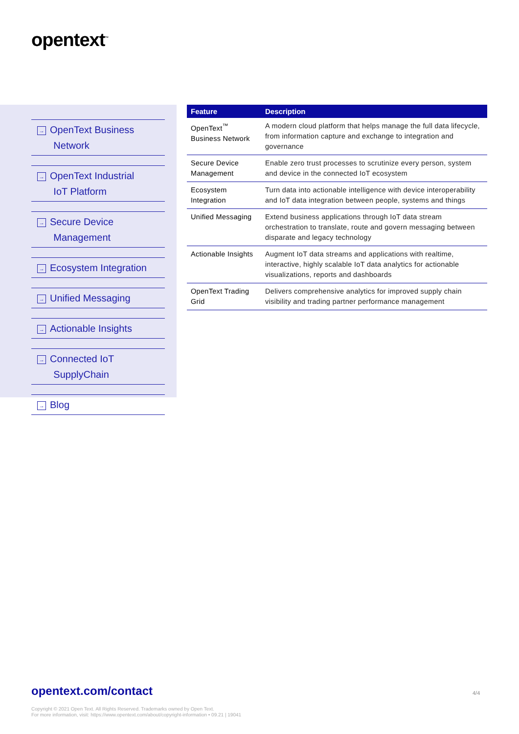opentext<sup>™</sup>
→ OpenText Business
Network
→ OpenText Industrial
IoT Platform
→ Secure Device
Management
→ Ecosystem Integration
→ Unified Messaging
→ Actionable Insights
→ Connected IoT
SupplyChain
→ Blog
| Feature | Description |
| --- | --- |
| OpenText<sup>™</sup> Business Network | A modern cloud platform that helps manage the full data lifecycle, from information capture and exchange to integration and governance |
| Secure Device Management | Enable zero trust processes to scrutinize every person, system and device in the connected IoT ecosystem |
| Ecosystem Integration | Turn data into actionable intelligence with device interoperability and IoT data integration between people, systems and things |
| Unified Messaging | Extend business applications through IoT data stream orchestration to translate, route and govern messaging between disparate and legacy technology |
| Actionable Insights | Augment IoT data streams and applications with realtime, interactive, highly scalable IoT data analytics for actionable visualizations, reports and dashboards |
| OpenText Trading Grid | Delivers comprehensive analytics for improved supply chain visibility and trading partner performance management |
opentext.com/contact 4/4
Copyright © 2021 Open Text. All Rights Reserved. Trademarks owned by Open Text.
For more information, visit: https://www.opentext.com/about/copyright-information • 09.21 | 19041